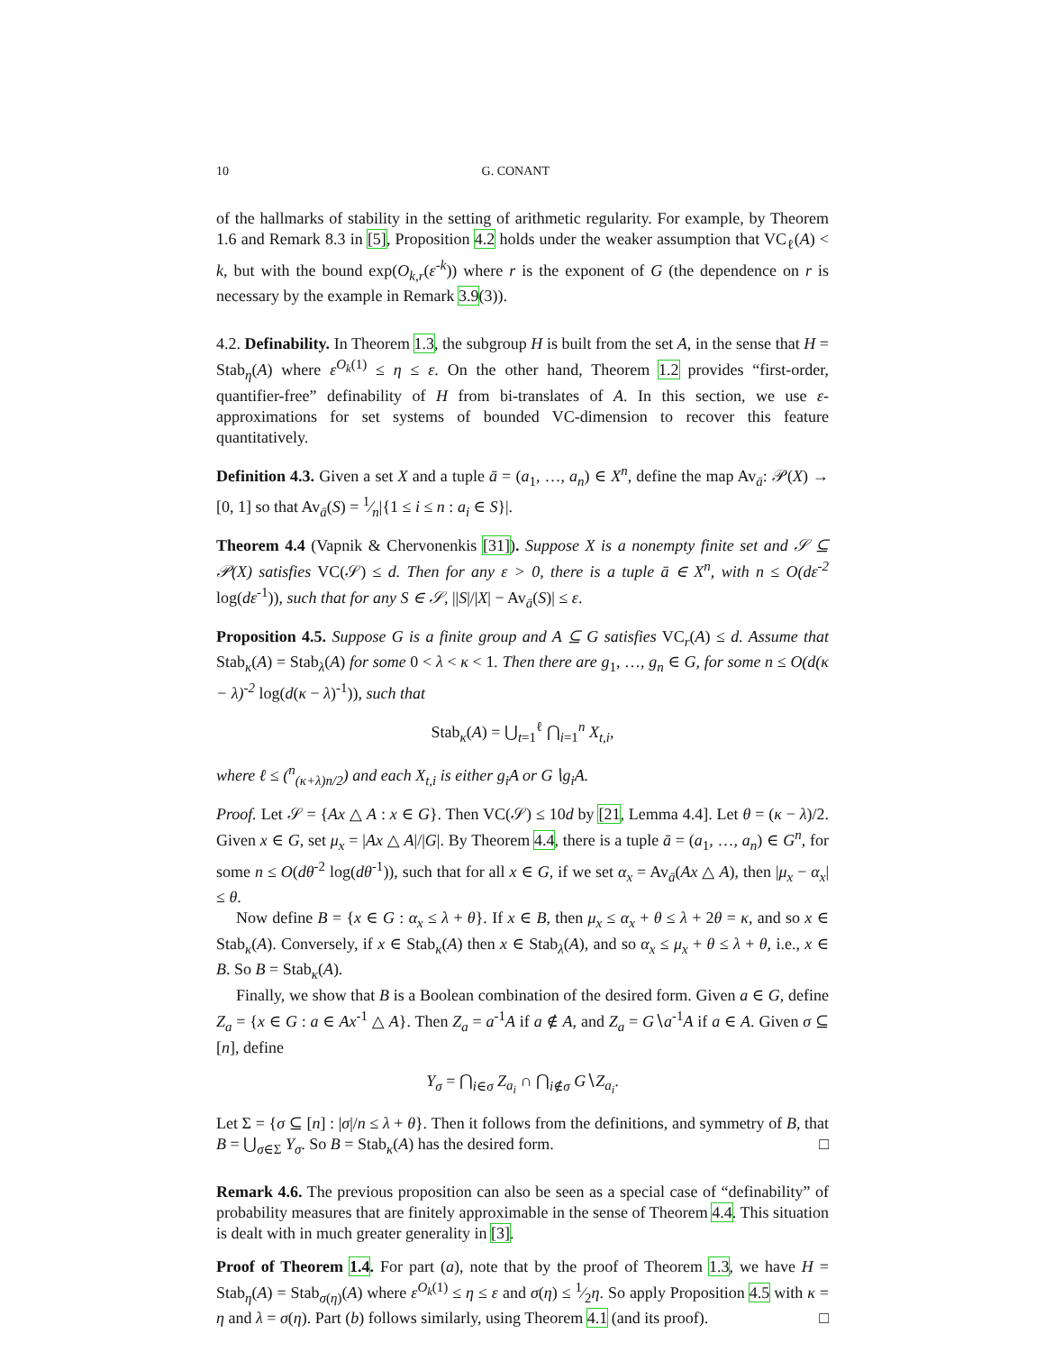10 G. CONANT
of the hallmarks of stability in the setting of arithmetic regularity. For example, by Theorem 1.6 and Remark 8.3 in [5], Proposition 4.2 holds under the weaker assumption that VC<sub>ℓ</sub>(A) < k, but with the bound exp(O<sub>k,r</sub>(ε<sup>-k</sup>)) where r is the exponent of G (the dependence on r is necessary by the example in Remark 3.9(3)).
4.2. Definability. In Theorem 1.3, the subgroup H is built from the set A, in the sense that H = Stab<sub>η</sub>(A) where ε<sup>O<sub>k</sub>(1)</sup> ≤ η ≤ ε. On the other hand, Theorem 1.2 provides “first-order, quantifier-free” definability of H from bi-translates of A. In this section, we use ε-approximations for set systems of bounded VC-dimension to recover this feature quantitatively.
Definition 4.3. Given a set X and a tuple ā = (a<sub>1</sub>, …, a<sub>n</sub>) ∈ X<sup>n</sup>, define the map Av<sub>ā</sub>: 𝒫(X) → [0, 1] so that Av<sub>ā</sub>(S) = 1⁄n|{1 ≤ i ≤ n : a<sub>i</sub> ∈ S}|.
Theorem 4.4 (Vapnik & Chervonenkis [31]). Suppose X is a nonempty finite set and 𝒮 ⊆ 𝒫(X) satisfies VC(𝒮) ≤ d. Then for any ε > 0, there is a tuple ā ∈ X<sup>n</sup>, with n ≤ O(dε<sup>-2</sup> log(dε<sup>-1</sup>)), such that for any S ∈ 𝒮, ||S|/|X| − Av<sub>ā</sub>(S)| ≤ ε.
Proposition 4.5. Suppose G is a finite group and A ⊆ G satisfies VC<sub>r</sub>(A) ≤ d. Assume that Stab<sub>κ</sub>(A) = Stab<sub>λ</sub>(A) for some 0 < λ < κ < 1. Then there are g<sub>1</sub>, …, g<sub>n</sub> ∈ G, for some n ≤ O(d(κ − λ)<sup>-2</sup> log(d(κ − λ)<sup>-1</sup>)), such that
Stab<sub>κ</sub>(A) = ⋃<sub>t=1</sub><sup>ℓ</sup> ⋂<sub>i=1</sub><sup>n</sup> X<sub>t,i</sub>,
where ℓ ≤ (<sup>n</sup><sub>(κ+λ)n/2</sub>) and each X<sub>t,i</sub> is either g<sub>i</sub>A or G∖g<sub>i</sub>A.
Proof. Let 𝒮 = {Ax △ A : x ∈ G}. Then VC(𝒮) ≤ 10d by [21, Lemma 4.4]. Let θ = (κ − λ)/2. Given x ∈ G, set μ<sub>x</sub> = |Ax △ A|/|G|. By Theorem 4.4, there is a tuple ā = (a<sub>1</sub>, …, a<sub>n</sub>) ∈ G<sup>n</sup>, for some n ≤ O(dθ<sup>-2</sup> log(dθ<sup>-1</sup>)), such that for all x ∈ G, if we set α<sub>x</sub> = Av<sub>ā</sub>(Ax △ A), then |μ<sub>x</sub> − α<sub>x</sub>| ≤ θ.
Now define B = {x ∈ G : α<sub>x</sub> ≤ λ + θ}. If x ∈ B, then μ<sub>x</sub> ≤ α<sub>x</sub> + θ ≤ λ + 2θ = κ, and so x ∈ Stab<sub>κ</sub>(A). Conversely, if x ∈ Stab<sub>κ</sub>(A) then x ∈ Stab<sub>λ</sub>(A), and so α<sub>x</sub> ≤ μ<sub>x</sub> + θ ≤ λ + θ, i.e., x ∈ B. So B = Stab<sub>κ</sub>(A).
Finally, we show that B is a Boolean combination of the desired form. Given a ∈ G, define Z<sub>a</sub> = {x ∈ G : a ∈ Ax<sup>-1</sup> △ A}. Then Z<sub>a</sub> = a<sup>-1</sup>A if a ∉ A, and Z<sub>a</sub> = G∖a<sup>-1</sup>A if a ∈ A. Given σ ⊆ [n], define
Y<sub>σ</sub> = ⋂<sub>i∈σ</sub> Z<sub>a<sub>i</sub></sub> ∩ ⋂<sub>i∉σ</sub> G∖Z<sub>a<sub>i</sub></sub>.
Let Σ = {σ ⊆ [n] : |σ|/n ≤ λ + θ}. Then it follows from the definitions, and symmetry of B, that B = ⋃<sub>σ∈Σ</sub> Y<sub>σ</sub>. So B = Stab<sub>κ</sub>(A) has the desired form. □
Remark 4.6. The previous proposition can also be seen as a special case of “definability” of probability measures that are finitely approximable in the sense of Theorem 4.4. This situation is dealt with in much greater generality in [3].
Proof of Theorem 1.4. For part (a), note that by the proof of Theorem 1.3, we have H = Stab<sub>η</sub>(A) = Stab<sub>σ(η)</sub>(A) where ε<sup>O<sub>k</sub>(1)</sup> ≤ η ≤ ε and σ(η) ≤ 1⁄2η. So apply Proposition 4.5 with κ = η and λ = σ(η). Part (b) follows similarly, using Theorem 4.1 (and its proof). □